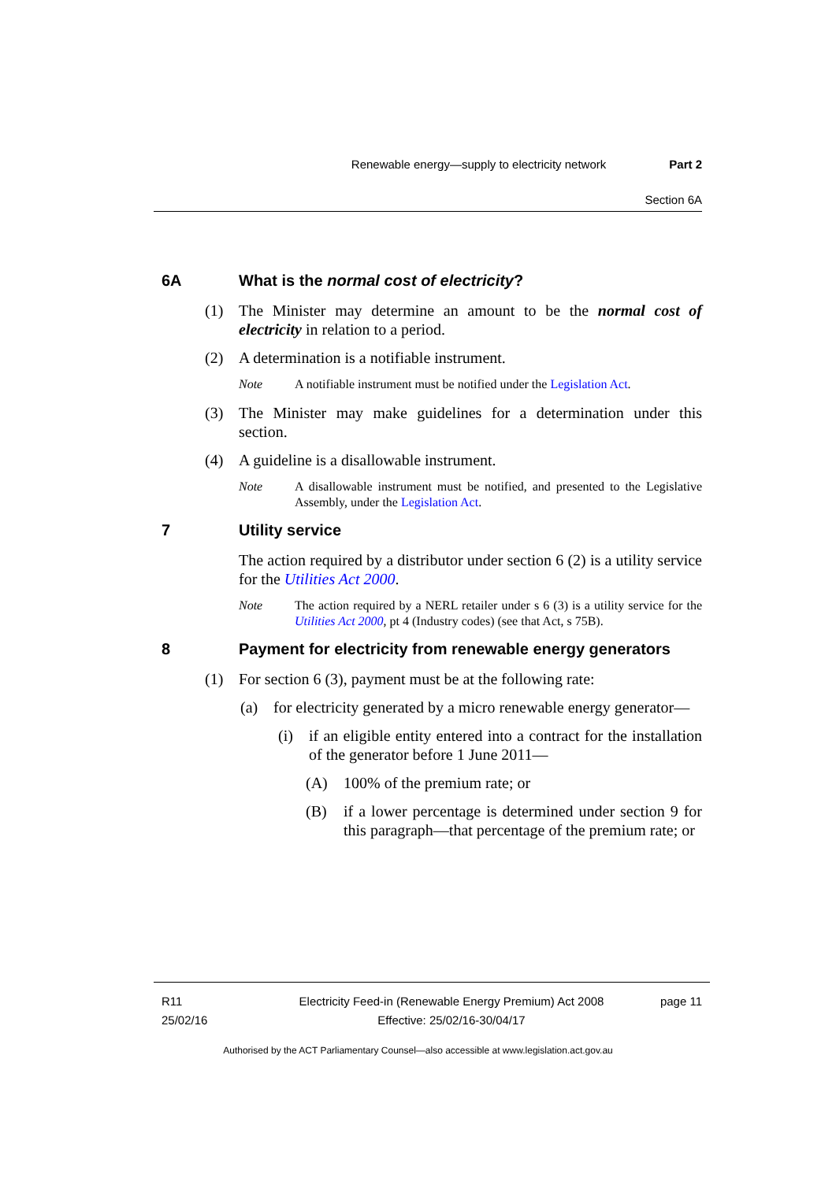Renewable energy—supply to electricity network Part 2
Section 6A
6A What is the normal cost of electricity?
(1) The Minister may determine an amount to be the normal cost of electricity in relation to a period.
(2) A determination is a notifiable instrument.
Note A notifiable instrument must be notified under the Legislation Act.
(3) The Minister may make guidelines for a determination under this section.
(4) A guideline is a disallowable instrument.
Note A disallowable instrument must be notified, and presented to the Legislative Assembly, under the Legislation Act.
7 Utility service
The action required by a distributor under section 6 (2) is a utility service for the Utilities Act 2000.
Note The action required by a NERL retailer under s 6 (3) is a utility service for the Utilities Act 2000, pt 4 (Industry codes) (see that Act, s 75B).
8 Payment for electricity from renewable energy generators
(1) For section 6 (3), payment must be at the following rate:
(a) for electricity generated by a micro renewable energy generator—
(i) if an eligible entity entered into a contract for the installation of the generator before 1 June 2011—
(A) 100% of the premium rate; or
(B) if a lower percentage is determined under section 9 for this paragraph—that percentage of the premium rate; or
R11
25/02/16
Electricity Feed-in (Renewable Energy Premium) Act 2008
Effective: 25/02/16-30/04/17
page 11
Authorised by the ACT Parliamentary Counsel—also accessible at www.legislation.act.gov.au